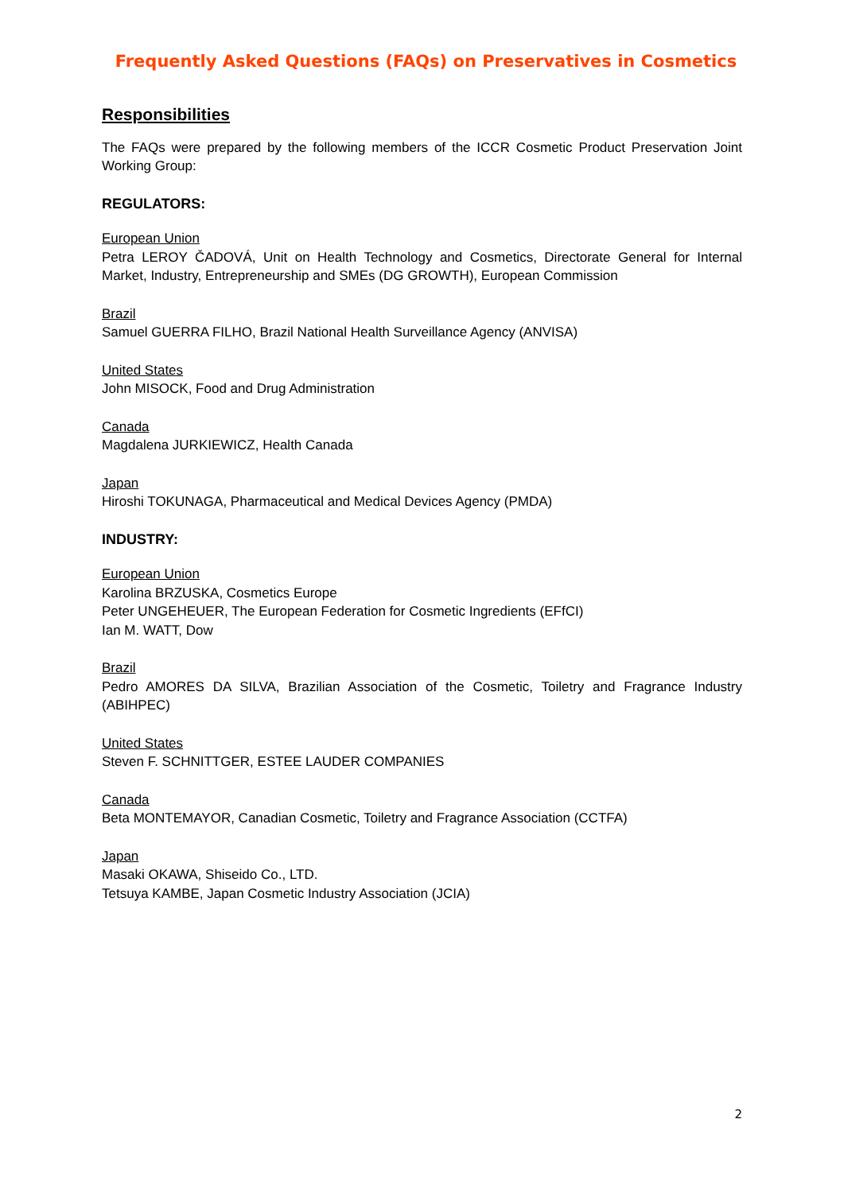Frequently Asked Questions (FAQs) on Preservatives in Cosmetics
Responsibilities
The FAQs were prepared by the following members of the ICCR Cosmetic Product Preservation Joint Working Group:
REGULATORS:
European Union
Petra LEROY ČADOVÁ, Unit on Health Technology and Cosmetics, Directorate General for Internal Market, Industry, Entrepreneurship and SMEs (DG GROWTH), European Commission
Brazil
Samuel GUERRA FILHO, Brazil National Health Surveillance Agency (ANVISA)
United States
John MISOCK, Food and Drug Administration
Canada
Magdalena JURKIEWICZ, Health Canada
Japan
Hiroshi TOKUNAGA, Pharmaceutical and Medical Devices Agency (PMDA)
INDUSTRY:
European Union
Karolina BRZUSKA, Cosmetics Europe
Peter UNGEHEUER, The European Federation for Cosmetic Ingredients (EFfCI)
Ian M. WATT, Dow
Brazil
Pedro AMORES DA SILVA, Brazilian Association of the Cosmetic, Toiletry and Fragrance Industry (ABIHPEC)
United States
Steven F. SCHNITTGER, ESTEE LAUDER COMPANIES
Canada
Beta MONTEMAYOR, Canadian Cosmetic, Toiletry and Fragrance Association (CCTFA)
Japan
Masaki OKAWA, Shiseido Co., LTD.
Tetsuya KAMBE, Japan Cosmetic Industry Association (JCIA)
2